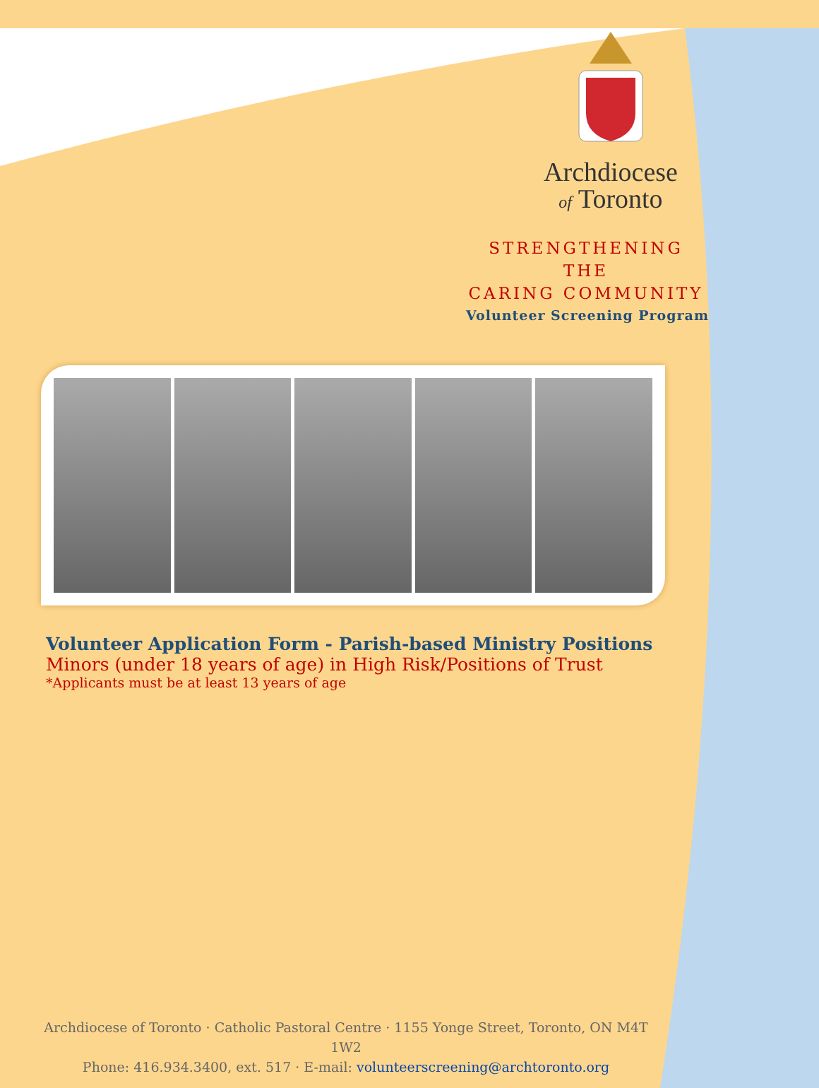Archdiocese
of Toronto
STRENGTHENING THE
CARING COMMUNITY
Volunteer Screening Program
Volunteer Application Form - Parish-based Ministry Positions
Minors (under 18 years of age) in High Risk/Positions of Trust
*Applicants must be at least 13 years of age
Archdiocese of Toronto · Catholic Pastoral Centre · 1155 Yonge Street, Toronto, ON M4T 1W2
Phone: 416.934.3400, ext. 517 · E-mail: volunteerscreening@archtoronto.org